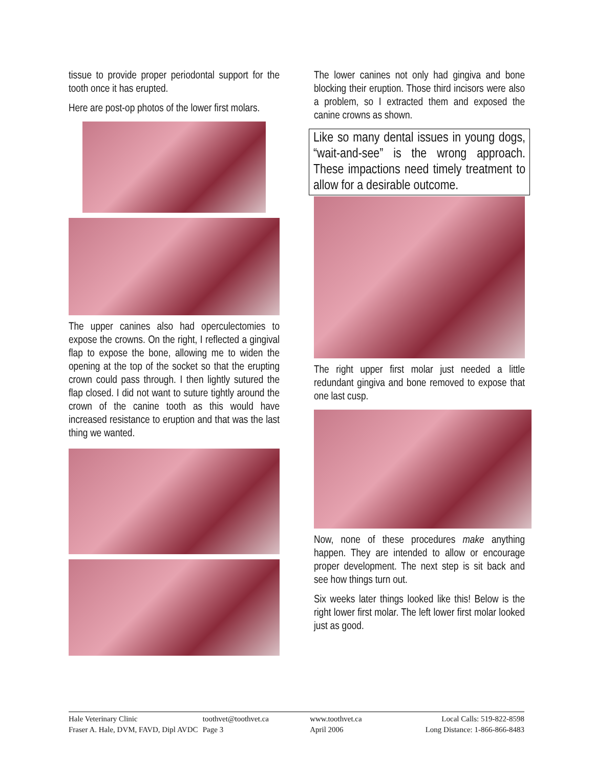tissue to provide proper periodontal support for the tooth once it has erupted.
Here are post-op photos of the lower first molars.
The upper canines also had operculectomies to expose the crowns. On the right, I reflected a gingival flap to expose the bone, allowing me to widen the opening at the top of the socket so that the erupting crown could pass through. I then lightly sutured the flap closed. I did not want to suture tightly around the crown of the canine tooth as this would have increased resistance to eruption and that was the last thing we wanted.
The lower canines not only had gingiva and bone blocking their eruption. Those third incisors were also a problem, so I extracted them and exposed the canine crowns as shown.
Like so many dental issues in young dogs, “wait-and-see” is the wrong approach. These impactions need timely treatment to allow for a desirable outcome.
The right upper first molar just needed a little redundant gingiva and bone removed to expose that one last cusp.
Now, none of these procedures make anything happen. They are intended to allow or encourage proper development. The next step is sit back and see how things turn out.
Six weeks later things looked like this! Below is the right lower first molar. The left lower first molar looked just as good.
Hale Veterinary Clinic
Fraser A. Hale, DVM, FAVD, Dipl AVDC
toothvet@toothvet.ca
Page 3
www.toothvet.ca
April 2006
Local Calls: 519-822-8598
Long Distance: 1-866-866-8483